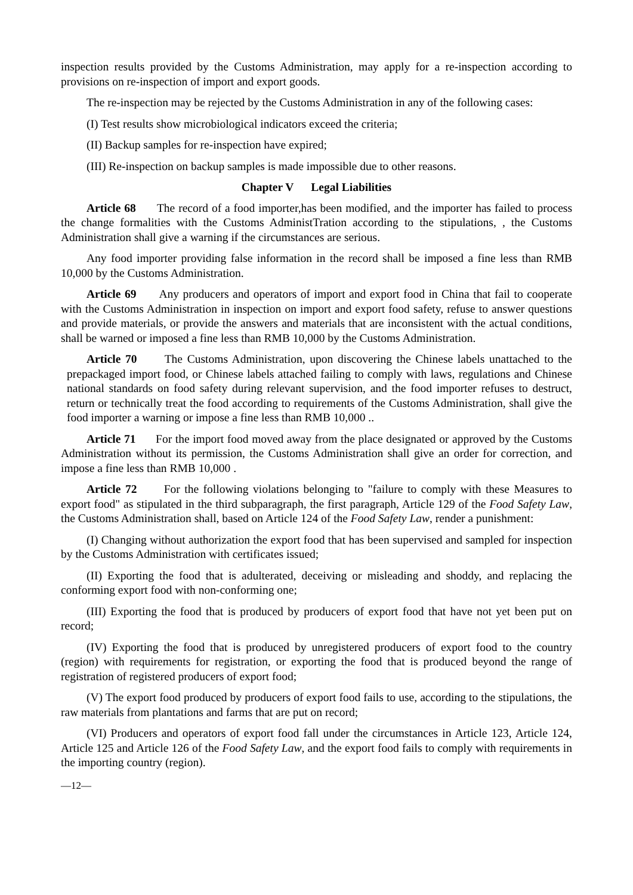inspection results provided by the Customs Administration, may apply for a re-inspection according to provisions on re-inspection of import and export goods.
The re-inspection may be rejected by the Customs Administration in any of the following cases:
(I) Test results show microbiological indicators exceed the criteria;
(II) Backup samples for re-inspection have expired;
(III) Re-inspection on backup samples is made impossible due to other reasons.
Chapter V Legal Liabilities
Article 68 The record of a food importer,has been modified, and the importer has failed to process the change formalities with the Customs AdministTration according to the stipulations, , the Customs Administration shall give a warning if the circumstances are serious.
Any food importer providing false information in the record shall be imposed a fine less than RMB 10,000 by the Customs Administration.
Article 69 Any producers and operators of import and export food in China that fail to cooperate with the Customs Administration in inspection on import and export food safety, refuse to answer questions and provide materials, or provide the answers and materials that are inconsistent with the actual conditions, shall be warned or imposed a fine less than RMB 10,000 by the Customs Administration.
Article 70 The Customs Administration, upon discovering the Chinese labels unattached to the prepackaged import food, or Chinese labels attached failing to comply with laws, regulations and Chinese national standards on food safety during relevant supervision, and the food importer refuses to destruct, return or technically treat the food according to requirements of the Customs Administration, shall give the food importer a warning or impose a fine less than RMB 10,000 ..
Article 71 For the import food moved away from the place designated or approved by the Customs Administration without its permission, the Customs Administration shall give an order for correction, and impose a fine less than RMB 10,000 .
Article 72 For the following violations belonging to "failure to comply with these Measures to export food" as stipulated in the third subparagraph, the first paragraph, Article 129 of the Food Safety Law, the Customs Administration shall, based on Article 124 of the Food Safety Law, render a punishment:
(I) Changing without authorization the export food that has been supervised and sampled for inspection by the Customs Administration with certificates issued;
(II) Exporting the food that is adulterated, deceiving or misleading and shoddy, and replacing the conforming export food with non-conforming one;
(III) Exporting the food that is produced by producers of export food that have not yet been put on record;
(IV) Exporting the food that is produced by unregistered producers of export food to the country (region) with requirements for registration, or exporting the food that is produced beyond the range of registration of registered producers of export food;
(V) The export food produced by producers of export food fails to use, according to the stipulations, the raw materials from plantations and farms that are put on record;
(VI) Producers and operators of export food fall under the circumstances in Article 123, Article 124, Article 125 and Article 126 of the Food Safety Law, and the export food fails to comply with requirements in the importing country (region).
—12—